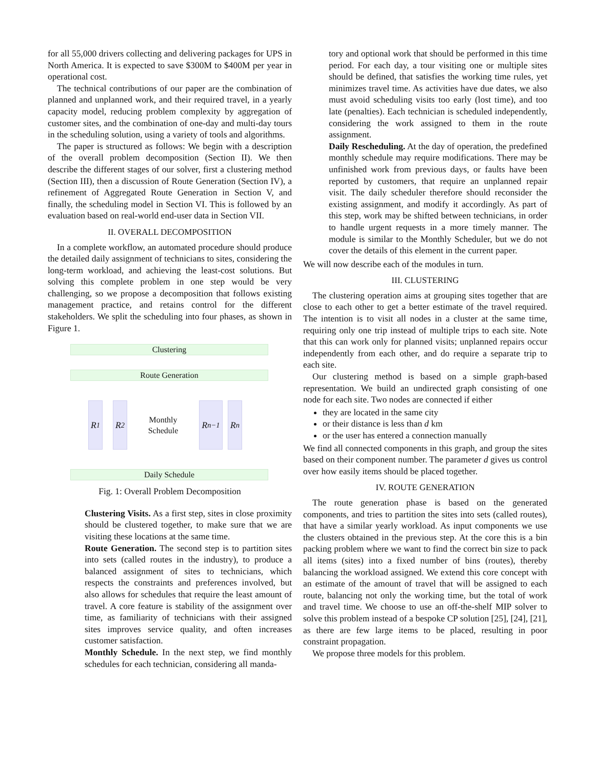for all 55,000 drivers collecting and delivering packages for UPS in North America. It is expected to save $300M to $400M per year in operational cost.
The technical contributions of our paper are the combination of planned and unplanned work, and their required travel, in a yearly capacity model, reducing problem complexity by aggregation of customer sites, and the combination of one-day and multi-day tours in the scheduling solution, using a variety of tools and algorithms.
The paper is structured as follows: We begin with a description of the overall problem decomposition (Section II). We then describe the different stages of our solver, first a clustering method (Section III), then a discussion of Route Generation (Section IV), a refinement of Aggregated Route Generation in Section V, and finally, the scheduling model in Section VI. This is followed by an evaluation based on real-world end-user data in Section VII.
II. OVERALL DECOMPOSITION
In a complete workflow, an automated procedure should produce the detailed daily assignment of technicians to sites, considering the long-term workload, and achieving the least-cost solutions. But solving this complete problem in one step would be very challenging, so we propose a decomposition that follows existing management practice, and retains control for the different stakeholders. We split the scheduling into four phases, as shown in Figure 1.
Clustering
Route Generation
R<sub>1</sub> R<sub>2</sub>
Monthly
Schedule
R<sub>n−1</sub> R<sub>n</sub>
Daily Schedule
Fig. 1: Overall Problem Decomposition
Clustering Visits. As a first step, sites in close proximity should be clustered together, to make sure that we are visiting these locations at the same time.
Route Generation. The second step is to partition sites into sets (called routes in the industry), to produce a balanced assignment of sites to technicians, which respects the constraints and preferences involved, but also allows for schedules that require the least amount of travel. A core feature is stability of the assignment over time, as familiarity of technicians with their assigned sites improves service quality, and often increases customer satisfaction.
Monthly Schedule. In the next step, we find monthly schedules for each technician, considering all manda-
tory and optional work that should be performed in this time period. For each day, a tour visiting one or multiple sites should be defined, that satisfies the working time rules, yet minimizes travel time. As activities have due dates, we also must avoid scheduling visits too early (lost time), and too late (penalties). Each technician is scheduled independently, considering the work assigned to them in the route assignment.
Daily Rescheduling. At the day of operation, the predefined monthly schedule may require modifications. There may be unfinished work from previous days, or faults have been reported by customers, that require an unplanned repair visit. The daily scheduler therefore should reconsider the existing assignment, and modify it accordingly. As part of this step, work may be shifted between technicians, in order to handle urgent requests in a more timely manner. The module is similar to the Monthly Scheduler, but we do not cover the details of this element in the current paper.
We will now describe each of the modules in turn.
III. CLUSTERING
The clustering operation aims at grouping sites together that are close to each other to get a better estimate of the travel required. The intention is to visit all nodes in a cluster at the same time, requiring only one trip instead of multiple trips to each site. Note that this can work only for planned visits; unplanned repairs occur independently from each other, and do require a separate trip to each site.
Our clustering method is based on a simple graph-based representation. We build an undirected graph consisting of one node for each site. Two nodes are connected if either
they are located in the same city
or their distance is less than d km
or the user has entered a connection manually
We find all connected components in this graph, and group the sites based on their component number. The parameter d gives us control over how easily items should be placed together.
IV. ROUTE GENERATION
The route generation phase is based on the generated components, and tries to partition the sites into sets (called routes), that have a similar yearly workload. As input components we use the clusters obtained in the previous step. At the core this is a bin packing problem where we want to find the correct bin size to pack all items (sites) into a fixed number of bins (routes), thereby balancing the workload assigned. We extend this core concept with an estimate of the amount of travel that will be assigned to each route, balancing not only the working time, but the total of work and travel time. We choose to use an off-the-shelf MIP solver to solve this problem instead of a bespoke CP solution [25], [24], [21], as there are few large items to be placed, resulting in poor constraint propagation.
We propose three models for this problem.